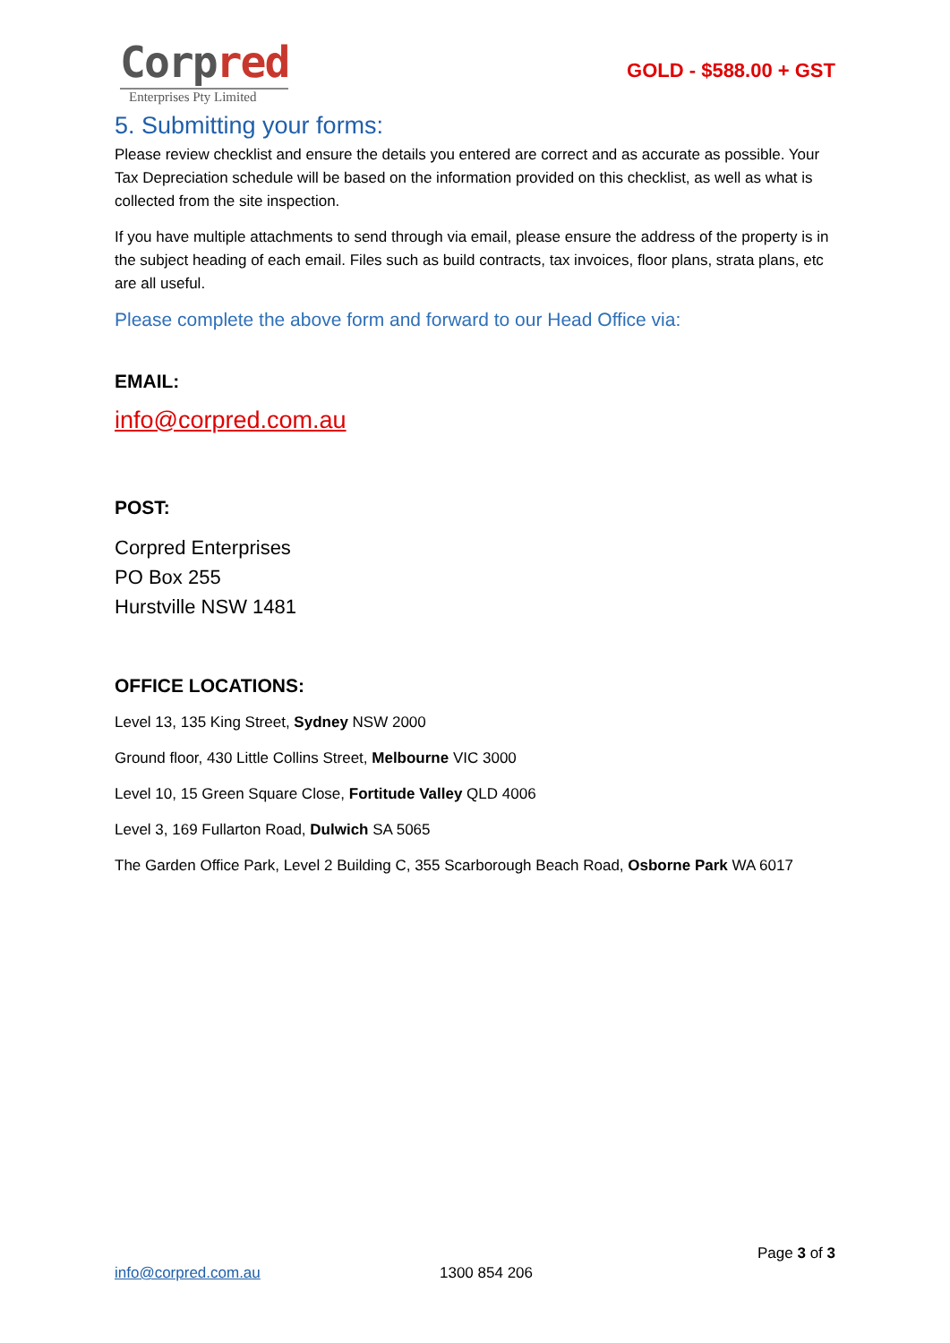Corp red
Enterprises Pty Limited
GOLD - $588.00 + GST
5. Submitting your forms:
Please review checklist and ensure the details you entered are correct and as accurate as possible. Your Tax Depreciation schedule will be based on the information provided on this checklist, as well as what is collected from the site inspection.
If you have multiple attachments to send through via email, please ensure the address of the property is in the subject heading of each email. Files such as build contracts, tax invoices, floor plans, strata plans, etc are all useful.
Please complete the above form and forward to our Head Office via:
EMAIL:
info@corpred.com.au
POST:
Corpred Enterprises
PO Box 255
Hurstville NSW 1481
OFFICE LOCATIONS:
Level 13, 135 King Street, Sydney NSW 2000
Ground floor, 430 Little Collins Street, Melbourne VIC 3000
Level 10, 15 Green Square Close, Fortitude Valley QLD 4006
Level 3, 169 Fullarton Road, Dulwich SA 5065
The Garden Office Park, Level 2 Building C, 355 Scarborough Beach Road, Osborne Park WA 6017
Page 3 of 3
info@corpred.com.au 1300 854 206